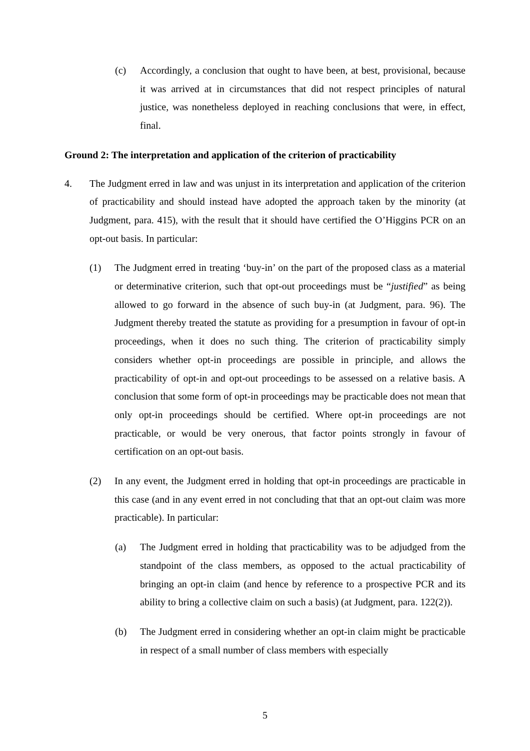(c) Accordingly, a conclusion that ought to have been, at best, provisional, because it was arrived at in circumstances that did not respect principles of natural justice, was nonetheless deployed in reaching conclusions that were, in effect, final.
Ground 2: The interpretation and application of the criterion of practicability
4. The Judgment erred in law and was unjust in its interpretation and application of the criterion of practicability and should instead have adopted the approach taken by the minority (at Judgment, para. 415), with the result that it should have certified the O’Higgins PCR on an opt-out basis. In particular:
(1) The Judgment erred in treating ‘buy-in’ on the part of the proposed class as a material or determinative criterion, such that opt-out proceedings must be “justified” as being allowed to go forward in the absence of such buy-in (at Judgment, para. 96). The Judgment thereby treated the statute as providing for a presumption in favour of opt-in proceedings, when it does no such thing. The criterion of practicability simply considers whether opt-in proceedings are possible in principle, and allows the practicability of opt-in and opt-out proceedings to be assessed on a relative basis. A conclusion that some form of opt-in proceedings may be practicable does not mean that only opt-in proceedings should be certified. Where opt-in proceedings are not practicable, or would be very onerous, that factor points strongly in favour of certification on an opt-out basis.
(2) In any event, the Judgment erred in holding that opt-in proceedings are practicable in this case (and in any event erred in not concluding that that an opt-out claim was more practicable). In particular:
(a) The Judgment erred in holding that practicability was to be adjudged from the standpoint of the class members, as opposed to the actual practicability of bringing an opt-in claim (and hence by reference to a prospective PCR and its ability to bring a collective claim on such a basis) (at Judgment, para. 122(2)).
(b) The Judgment erred in considering whether an opt-in claim might be practicable in respect of a small number of class members with especially
5